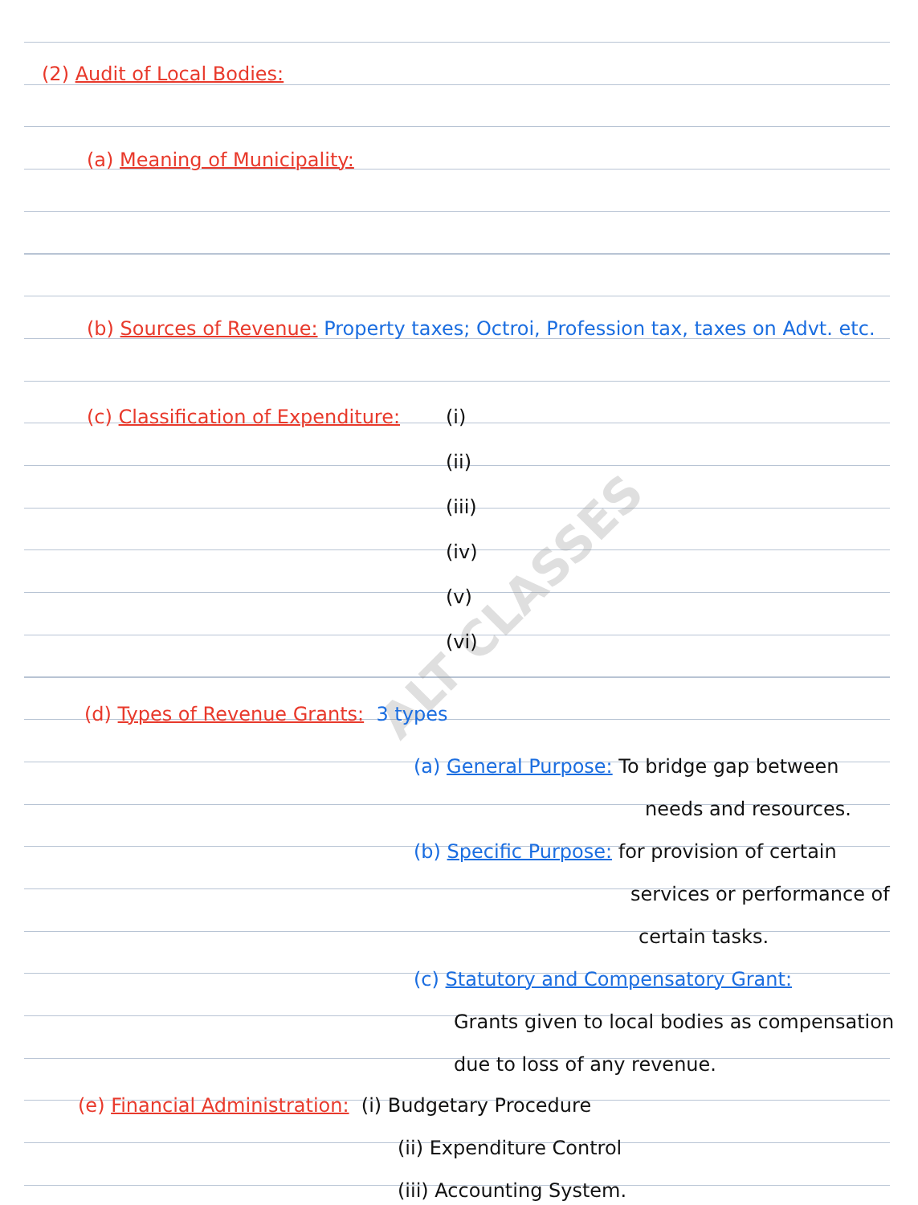ALT CLASSES
(2) Audit of Local Bodies:
(a) Meaning of Municipality:
(b) Sources of Revenue: Property taxes; Octroi, Profession tax, taxes on Advt. etc.
(c) Classification of Expenditure:
(i)
(ii)
(iii)
(iv)
(v)
(vi)
(d) Types of Revenue Grants: 3 types
(a) General Purpose: To bridge gap between
needs and resources.
(b) Specific Purpose: for provision of certain
services or performance of
certain tasks.
(c) Statutory and Compensatory Grant:
Grants given to local bodies as compensation
due to loss of any revenue.
(e) Financial Administration: (i) Budgetary Procedure
(ii) Expenditure Control
(iii) Accounting System.